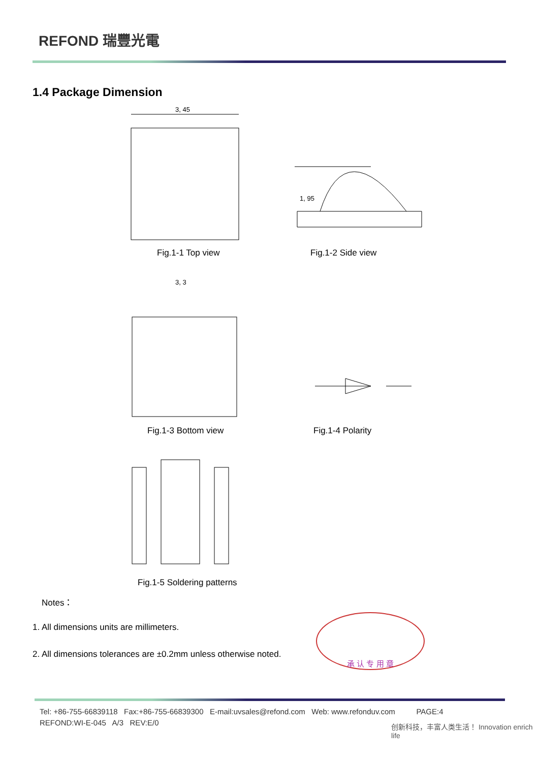REFOND 瑞豐光電
1.4 Package Dimension
3, 45
1, 95
3, 3
Fig.1-1 Top view Fig.1-2 Side view
Fig.1-3 Bottom view Fig.1-4 Polarity
Fig.1-5 Soldering patterns
Notes：
1. All dimensions units are millimeters.
2. All dimensions tolerances are ±0.2mm unless otherwise noted.
承 认 专 用 章
Tel: +86-755-66839118 Fax:+86-755-66839300 E-mail:uvsales@refond.com Web: www.refonduv.com PAGE:4
REFOND:WI-E-045 A/3 REV:E/0
创新科技，丰富人类生活！ Innovation enrich life